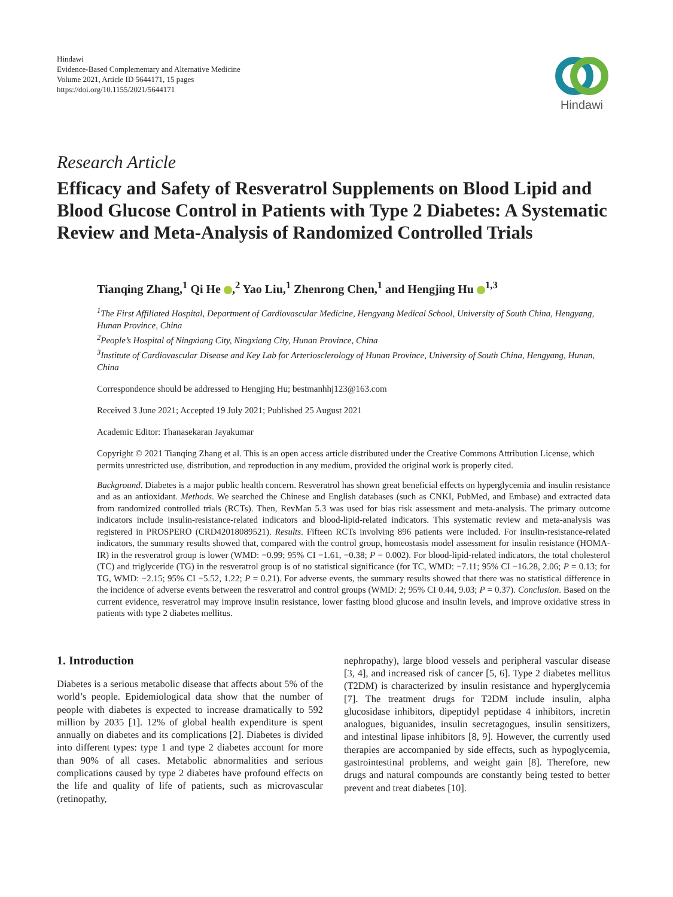Hindawi
Evidence-Based Complementary and Alternative Medicine
Volume 2021, Article ID 5644171, 15 pages
https://doi.org/10.1155/2021/5644171
Hindawi
Research Article
Efficacy and Safety of Resveratrol Supplements on Blood Lipid and Blood Glucose Control in Patients with Type 2 Diabetes: A Systematic Review and Meta-Analysis of Randomized Controlled Trials
Tianqing Zhang,<sup>1</sup> Qi He ,<sup>2</sup> Yao Liu,<sup>1</sup> Zhenrong Chen,<sup>1</sup> and Hengjing Hu <sup>1,3</sup>
<sup>1</sup> The First Affiliated Hospital, Department of Cardiovascular Medicine, Hengyang Medical School, University of South China, Hengyang, Hunan Province, China
<sup>2</sup> People’s Hospital of Ningxiang City, Ningxiang City, Hunan Province, China
<sup>3</sup> Institute of Cardiovascular Disease and Key Lab for Arteriosclerology of Hunan Province, University of South China, Hengyang, Hunan, China
Correspondence should be addressed to Hengjing Hu; bestmanhhj123@163.com
Received 3 June 2021; Accepted 19 July 2021; Published 25 August 2021
Academic Editor: Thanasekaran Jayakumar
Copyright © 2021 Tianqing Zhang et al. This is an open access article distributed under the Creative Commons Attribution License, which permits unrestricted use, distribution, and reproduction in any medium, provided the original work is properly cited.
Background. Diabetes is a major public health concern. Resveratrol has shown great beneficial effects on hyperglycemia and insulin resistance and as an antioxidant. Methods. We searched the Chinese and English databases (such as CNKI, PubMed, and Embase) and extracted data from randomized controlled trials (RCTs). Then, RevMan 5.3 was used for bias risk assessment and meta-analysis. The primary outcome indicators include insulin-resistance-related indicators and blood-lipid-related indicators. This systematic review and meta-analysis was registered in PROSPERO (CRD42018089521). Results. Fifteen RCTs involving 896 patients were included. For insulin-resistance-related indicators, the summary results showed that, compared with the control group, homeostasis model assessment for insulin resistance (HOMA-IR) in the resveratrol group is lower (WMD: −0.99; 95% CI −1.61, −0.38; P = 0.002). For blood-lipid-related indicators, the total cholesterol (TC) and triglyceride (TG) in the resveratrol group is of no statistical significance (for TC, WMD: −7.11; 95% CI −16.28, 2.06; P = 0.13; for TG, WMD: −2.15; 95% CI −5.52, 1.22; P = 0.21). For adverse events, the summary results showed that there was no statistical difference in the incidence of adverse events between the resveratrol and control groups (WMD: 2; 95% CI 0.44, 9.03; P = 0.37). Conclusion. Based on the current evidence, resveratrol may improve insulin resistance, lower fasting blood glucose and insulin levels, and improve oxidative stress in patients with type 2 diabetes mellitus.
1. Introduction
Diabetes is a serious metabolic disease that affects about 5% of the world’s people. Epidemiological data show that the number of people with diabetes is expected to increase dramatically to 592 million by 2035 [1]. 12% of global health expenditure is spent annually on diabetes and its complications [2]. Diabetes is divided into different types: type 1 and type 2 diabetes account for more than 90% of all cases. Metabolic abnormalities and serious complications caused by type 2 diabetes have profound effects on the life and quality of life of patients, such as microvascular (retinopathy,
nephropathy), large blood vessels and peripheral vascular disease [3, 4], and increased risk of cancer [5, 6]. Type 2 diabetes mellitus (T2DM) is characterized by insulin resistance and hyperglycemia [7]. The treatment drugs for T2DM include insulin, alpha glucosidase inhibitors, dipeptidyl peptidase 4 inhibitors, incretin analogues, biguanides, insulin secretagogues, insulin sensitizers, and intestinal lipase inhibitors [8, 9]. However, the currently used therapies are accompanied by side effects, such as hypoglycemia, gastrointestinal problems, and weight gain [8]. Therefore, new drugs and natural compounds are constantly being tested to better prevent and treat diabetes [10].